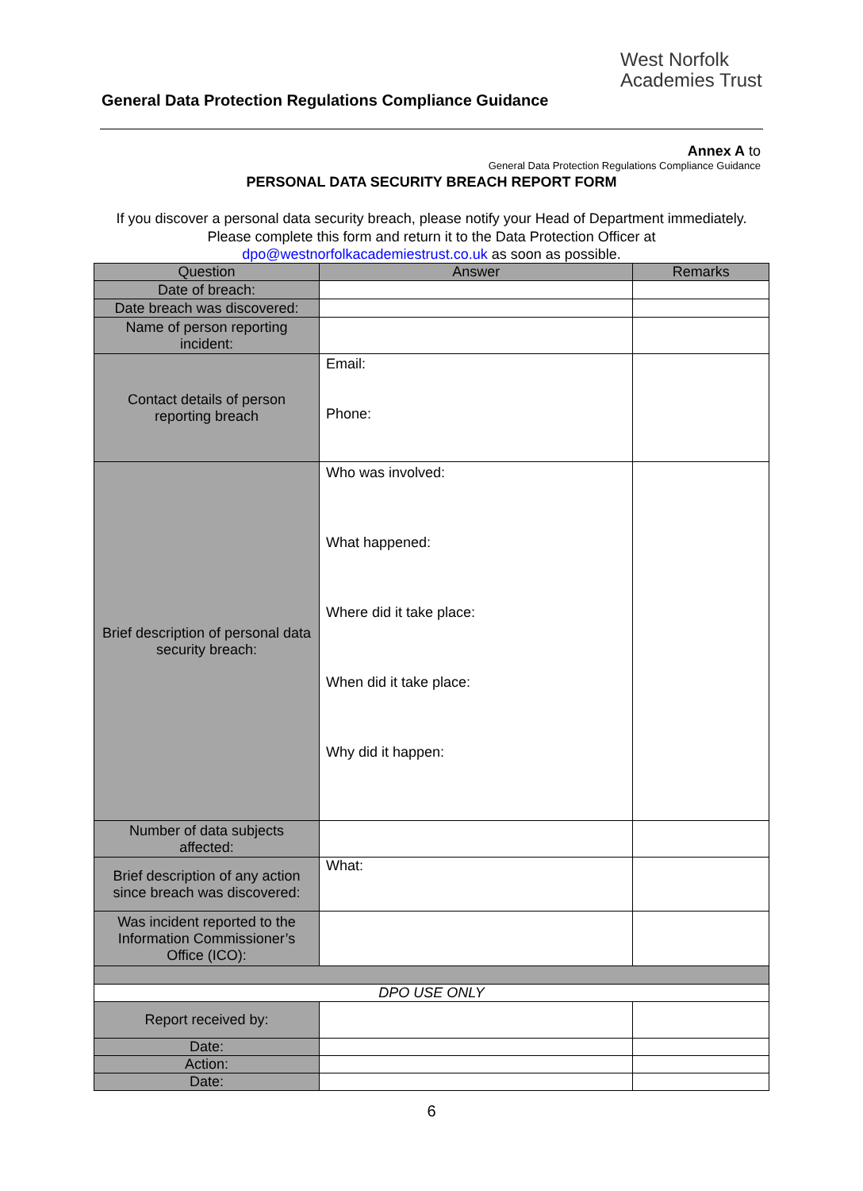West Norfolk
Academies Trust
General Data Protection Regulations Compliance Guidance
Annex A to
General Data Protection Regulations Compliance Guidance
PERSONAL DATA SECURITY BREACH REPORT FORM
If you discover a personal data security breach, please notify your Head of Department immediately. Please complete this form and return it to the Data Protection Officer at dpo@westnorfolkacademiestrust.co.uk as soon as possible.
| Question | Answer | Remarks |
| --- | --- | --- |
| Date of breach: | | |
| Date breach was discovered: | | |
| Name of person reporting incident: | | |
| Contact details of person reporting breach | Email: Phone: | |
| Brief description of personal data security breach: | Who was involved: What happened: Where did it take place: When did it take place: Why did it happen: | |
| Number of data subjects affected: | | |
| Brief description of any action since breach was discovered: | What: | |
| Was incident reported to the Information Commissioner’s Office (ICO): | | |
| DPO USE ONLY | | |
| Report received by: | | |
| Date: | | |
| Action: | | |
| Date: | | |
6